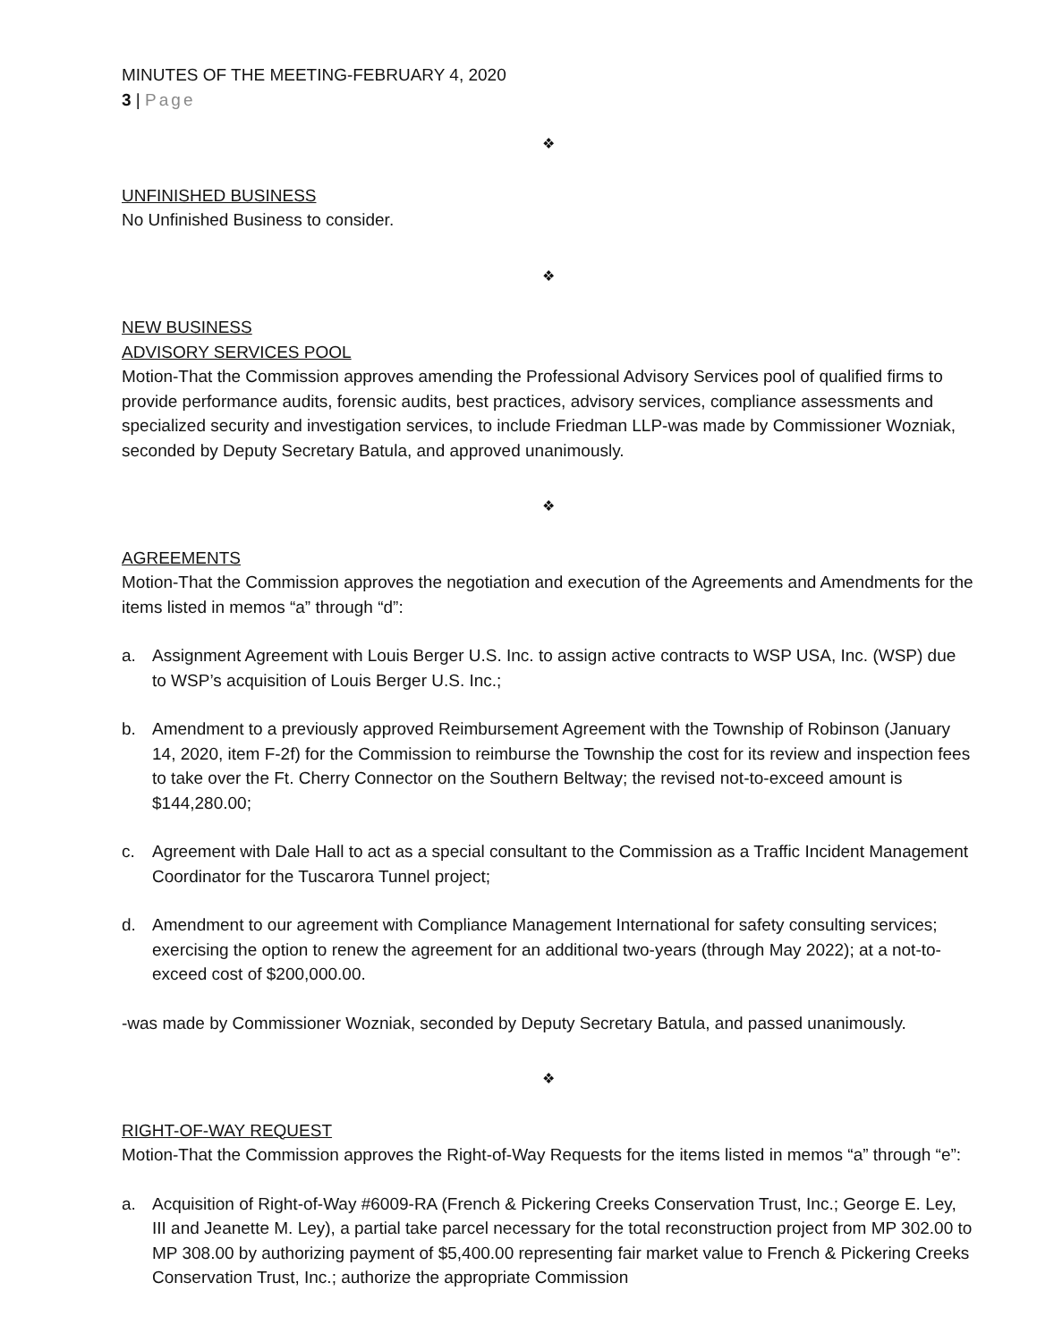MINUTES OF THE MEETING-FEBRUARY 4, 2020
3 | Page
❖
UNFINISHED BUSINESS
No Unfinished Business to consider.
❖
NEW BUSINESS
ADVISORY SERVICES POOL
Motion-That the Commission approves amending the Professional Advisory Services pool of qualified firms to provide performance audits, forensic audits, best practices, advisory services, compliance assessments and specialized security and investigation services, to include Friedman LLP-was made by Commissioner Wozniak, seconded by Deputy Secretary Batula, and approved unanimously.
❖
AGREEMENTS
Motion-That the Commission approves the negotiation and execution of the Agreements and Amendments for the items listed in memos “a” through “d”:
a. Assignment Agreement with Louis Berger U.S. Inc. to assign active contracts to WSP USA, Inc. (WSP) due to WSP’s acquisition of Louis Berger U.S. Inc.;
b. Amendment to a previously approved Reimbursement Agreement with the Township of Robinson (January 14, 2020, item F-2f) for the Commission to reimburse the Township the cost for its review and inspection fees to take over the Ft. Cherry Connector on the Southern Beltway; the revised not-to-exceed amount is $144,280.00;
c. Agreement with Dale Hall to act as a special consultant to the Commission as a Traffic Incident Management Coordinator for the Tuscarora Tunnel project;
d. Amendment to our agreement with Compliance Management International for safety consulting services; exercising the option to renew the agreement for an additional two-years (through May 2022); at a not-to-exceed cost of $200,000.00.
-was made by Commissioner Wozniak, seconded by Deputy Secretary Batula, and passed unanimously.
❖
RIGHT-OF-WAY REQUEST
Motion-That the Commission approves the Right-of-Way Requests for the items listed in memos “a” through “e”:
a. Acquisition of Right-of-Way #6009-RA (French & Pickering Creeks Conservation Trust, Inc.; George E. Ley, III and Jeanette M. Ley), a partial take parcel necessary for the total reconstruction project from MP 302.00 to MP 308.00 by authorizing payment of $5,400.00 representing fair market value to French & Pickering Creeks Conservation Trust, Inc.; authorize the appropriate Commission